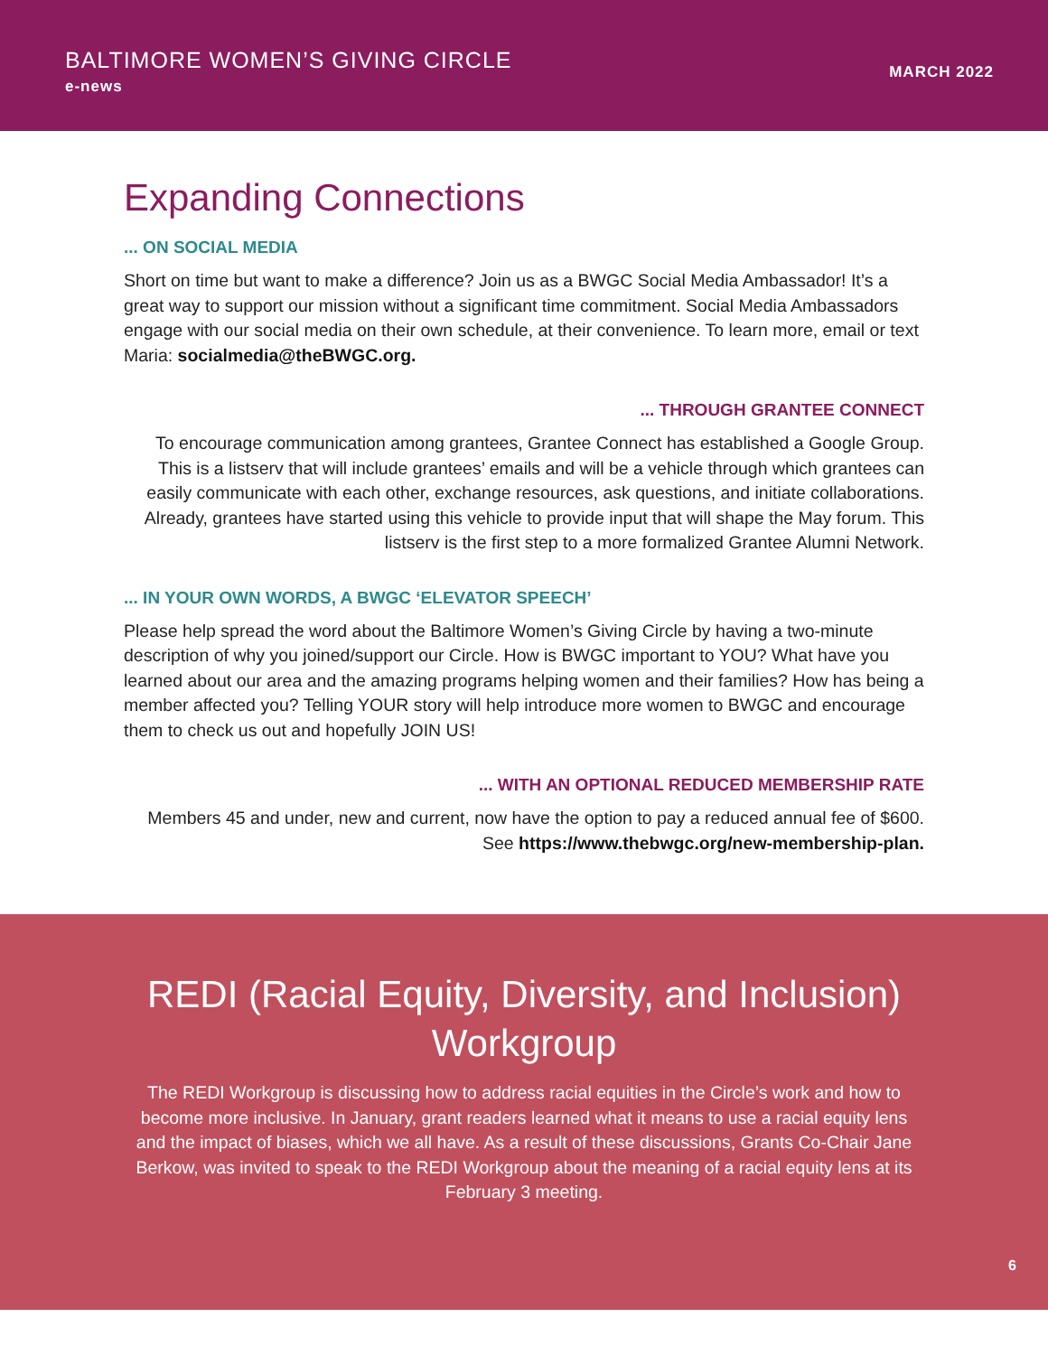BALTIMORE WOMEN’S GIVING CIRCLE
e-news
MARCH 2022
Expanding Connections
... ON SOCIAL MEDIA
Short on time but want to make a difference? Join us as a BWGC Social Media Ambassador! It’s a great way to support our mission without a significant time commitment. Social Media Ambassadors engage with our social media on their own schedule, at their convenience. To learn more, email or text Maria: socialmedia@theBWGC.org.
... THROUGH GRANTEE CONNECT
To encourage communication among grantees, Grantee Connect has established a Google Group. This is a listserv that will include grantees’ emails and will be a vehicle through which grantees can easily communicate with each other, exchange resources, ask questions, and initiate collaborations. Already, grantees have started using this vehicle to provide input that will shape the May forum. This listserv is the first step to a more formalized Grantee Alumni Network.
... IN YOUR OWN WORDS, A BWGC ‘ELEVATOR SPEECH’
Please help spread the word about the Baltimore Women’s Giving Circle by having a two-minute description of why you joined/support our Circle. How is BWGC important to YOU? What have you learned about our area and the amazing programs helping women and their families? How has being a member affected you? Telling YOUR story will help introduce more women to BWGC and encourage them to check us out and hopefully JOIN US!
... WITH AN OPTIONAL REDUCED MEMBERSHIP RATE
Members 45 and under, new and current, now have the option to pay a reduced annual fee of $600. See https://www.thebwgc.org/new-membership-plan.
REDI (Racial Equity, Diversity, and Inclusion) Workgroup
The REDI Workgroup is discussing how to address racial equities in the Circle’s work and how to become more inclusive. In January, grant readers learned what it means to use a racial equity lens and the impact of biases, which we all have. As a result of these discussions, Grants Co-Chair Jane Berkow, was invited to speak to the REDI Workgroup about the meaning of a racial equity lens at its February 3 meeting.
6